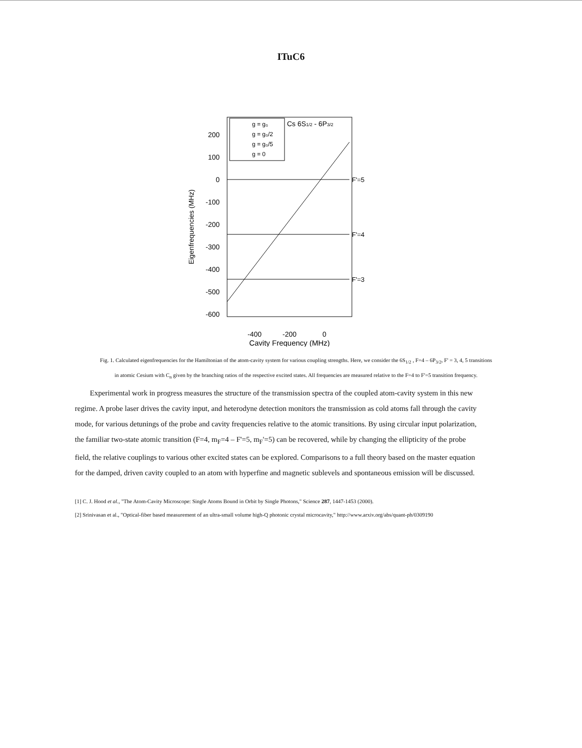ITuC6
200
100
0
-100
-200
-300
-400
-500
-600
Eigenfrequencies (MHz)
-400
-200
0
Cavity Frequency (MHz)
F'=5
F'=4
F'=3
g = g₀
g = g₀/2
g = g₀/5
g = 0
Cs 6S1/2 - 6P3/2
Fig. 1. Calculated eigenfrequencies for the Hamiltonian of the atom-cavity system for various coupling strengths. Here, we consider the 6S<sub>1/2</sub> , F=4 – 6P<sub>3/2</sub>, F' = 3, 4, 5 transitions in atomic Cesium with C<sub>n</sub> given by the branching ratios of the respective excited states. All frequencies are measured relative to the F=4 to F'=5 transition frequency.
Experimental work in progress measures the structure of the transmission spectra of the coupled atom-cavity system in this new regime. A probe laser drives the cavity input, and heterodyne detection monitors the transmission as cold atoms fall through the cavity mode, for various detunings of the probe and cavity frequencies relative to the atomic transitions. By using circular input polarization, the familiar two-state atomic transition (F=4, m<sub>F</sub>=4 – F'=5, m<sub>F</sub>'=5) can be recovered, while by changing the ellipticity of the probe field, the relative couplings to various other excited states can be explored. Comparisons to a full theory based on the master equation for the damped, driven cavity coupled to an atom with hyperfine and magnetic sublevels and spontaneous emission will be discussed.
[1] C. J. Hood et al., "The Atom-Cavity Microscope: Single Atoms Bound in Orbit by Single Photons," Science 287, 1447-1453 (2000).
[2] Srinivasan et al., "Optical-fiber based measurement of an ultra-small volume high-Q photonic crystal microcavity," http://www.arxiv.org/abs/quant-ph/0309190